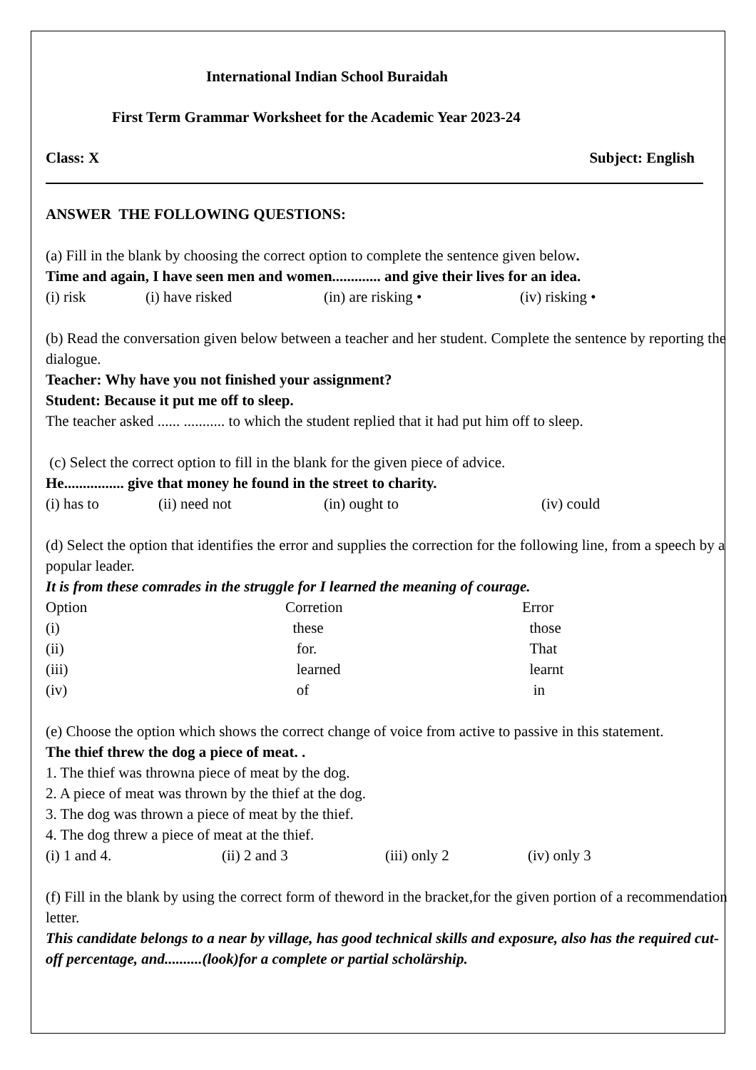International Indian School Buraidah
First Term Grammar Worksheet for the Academic Year 2023-24
Class: X Subject: English
ANSWER THE FOLLOWING QUESTIONS:
(a) Fill in the blank by choosing the correct option to complete the sentence given below.
Time and again, I have seen men and women............. and give their lives for an idea.
| (i) risk | (i) have risked | (in) are risking • | (iv) risking • |
(b) Read the conversation given below between a teacher and her student. Complete the sentence by reporting the dialogue.
Teacher: Why have you not finished your assignment?
Student: Because it put me off to sleep.
The teacher asked ...... ........... to which the student replied that it had put him off to sleep.
(c) Select the correct option to fill in the blank for the given piece of advice.
He................ give that money he found in the street to charity.
| (i) has to | (ii) need not | (in) ought to | (iv) could |
(d) Select the option that identifies the error and supplies the correction for the following line, from a speech by a popular leader.
It is from these comrades in the struggle for I learned the meaning of courage.
| Option | Corretion | Error |
| (i) | these | those |
| (ii) | for. | That |
| (iii) | learned | learnt |
| (iv) | of | in |
(e) Choose the option which shows the correct change of voice from active to passive in this statement.
The thief threw the dog a piece of meat. .
1. The thief was throwna piece of meat by the dog.
2. A piece of meat was thrown by the thief at the dog.
3. The dog was thrown a piece of meat by the thief.
4. The dog threw a piece of meat at the thief.
| (i) 1 and 4. | (ii) 2 and 3 | (iii) only 2 | (iv) only 3 |
(f) Fill in the blank by using the correct form of theword in the bracket,for the given portion of a recommendation letter.
This candidate belongs to a near by village, has good technical skills and exposure, also has the required cut-off percentage, and..........(look)for a complete or partial scholärship.